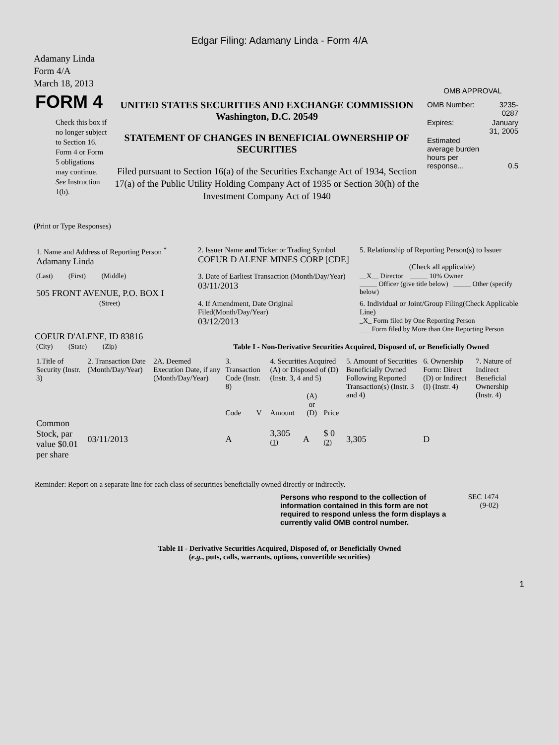Edgar Filing: Adamany Linda - Form 4/A
Adamany Linda
Form 4/A
March 18, 2013
FORM 4
Check this box if no longer subject to Section 16. Form 4 or Form 5 obligations may continue. See Instruction 1(b).
UNITED STATES SECURITIES AND EXCHANGE COMMISSION
Washington, D.C. 20549
STATEMENT OF CHANGES IN BENEFICIAL OWNERSHIP OF SECURITIES
Filed pursuant to Section 16(a) of the Securities Exchange Act of 1934, Section 17(a) of the Public Utility Holding Company Act of 1935 or Section 30(h) of the Investment Company Act of 1940
OMB APPROVAL
| OMB Number: | 3235-0287 |
| Expires: | January 31, 2005 |
| Estimated average burden hours per response... | 0.5 |
(Print or Type Responses)
| 1. Name and Address of Reporting Person <sup>*</sup> Adamany Linda | 2. Issuer Name and Ticker or Trading Symbol COEUR D ALENE MINES CORP [CDE] | 5. Relationship of Reporting Person(s) to Issuer (Check all applicable) |
| (Last) (First) (Middle) 505 FRONT AVENUE, P.O. BOX I | 3. Date of Earliest Transaction (Month/Day/Year) 03/11/2013 | __X__ Director _____ 10% Owner _____ Officer (give title below) _____ Other (specify below) |
| (Street) COEUR D'ALENE, ID 83816 | 4. If Amendment, Date Original Filed(Month/Day/Year) 03/12/2013 | 6. Individual or Joint/Group Filing(Check Applicable Line) _X_ Form filed by One Reporting Person ___ Form filed by More than One Reporting Person |
| (City) (State) (Zip) | Table I - Non-Derivative Securities Acquired, Disposed of, or Beneficially Owned | |
| 1.Title of Security (Instr. 3) | 2. Transaction Date (Month/Day/Year) | 2A. Deemed Execution Date, if any (Month/Day/Year) | 3. Transaction Code (Instr. 8) | | 4. Securities Acquired (A) or Disposed of (D) (Instr. 3, 4 and 5) | | | 5. Amount of Securities Beneficially Owned Following Reported Transaction(s) (Instr. 3 and 4) | 6. Ownership Form: Direct (D) or Indirect (I) (Instr. 4) | 7. Nature of Indirect Beneficial Ownership (Instr. 4) |
| --- | --- | --- | --- | --- | --- | --- | --- | --- | --- | --- |
| | | | Code | V | Amount | (A) or (D) | Price | | | |
| Common Stock, par value $0.01 per share | 03/11/2013 | | A | | 3,305 <sup>(1)</sup> | A | $ 0 <sup>(2)</sup> | 3,305 | D | |
Reminder: Report on a separate line for each class of securities beneficially owned directly or indirectly.
Persons who respond to the collection of information contained in this form are not required to respond unless the form displays a currently valid OMB control number.
SEC 1474
(9-02)
Table II - Derivative Securities Acquired, Disposed of, or Beneficially Owned
(e.g., puts, calls, warrants, options, convertible securities)
1